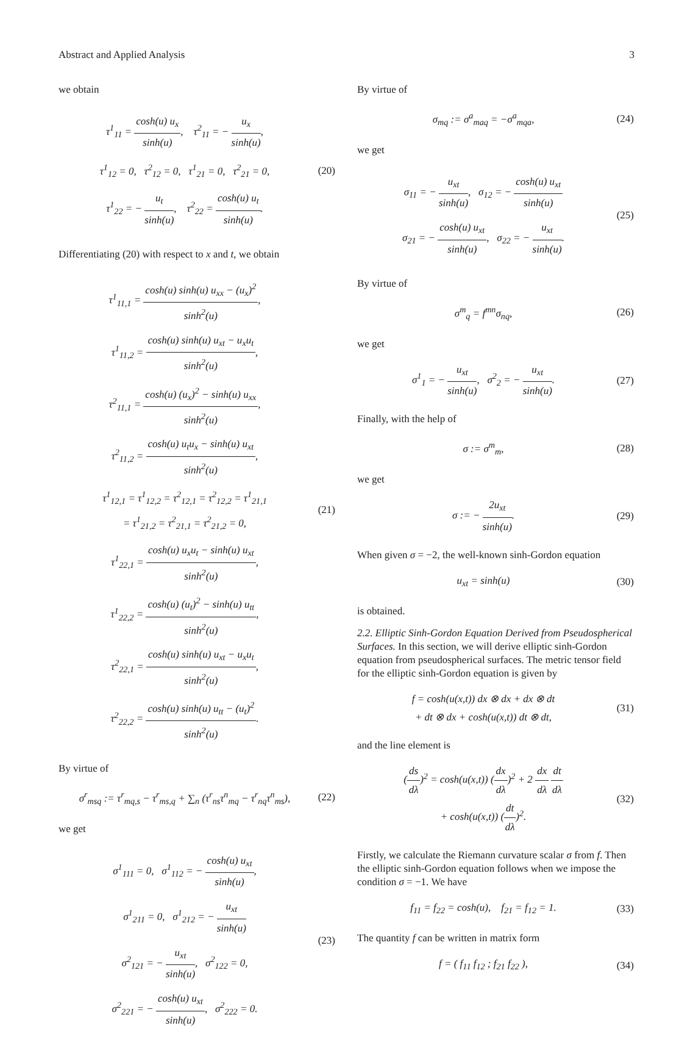Abstract and Applied Analysis 3
we obtain
τ<sup>1</sup><sub>11</sub> = cosh(u) u<sub>x</sub> sinh(u), τ<sup>2</sup><sub>11</sub> = − u<sub>x</sub> sinh(u),
τ<sup>1</sup><sub>12</sub> = 0, τ<sup>2</sup><sub>12</sub> = 0, τ<sup>1</sup><sub>21</sub> = 0, τ<sup>2</sup><sub>21</sub> = 0,
τ<sup>1</sup><sub>22</sub> = − u<sub>t</sub> sinh(u), τ<sup>2</sup><sub>22</sub> = cosh(u) u<sub>t</sub> sinh(u).
(20)
Differentiating (20) with respect to x and t, we obtain
τ<sup>1</sup><sub>11,1</sub> = cosh(u) sinh(u) u<sub>xx</sub> − (u<sub>x</sub>)<sup>2</sup> sinh<sup>2</sup>(u),
τ<sup>1</sup><sub>11,2</sub> = cosh(u) sinh(u) u<sub>xt</sub> − u<sub>x</sub>u<sub>t</sub> sinh<sup>2</sup>(u),
τ<sup>2</sup><sub>11,1</sub> = cosh(u) (u<sub>x</sub>)<sup>2</sup> − sinh(u) u<sub>xx</sub> sinh<sup>2</sup>(u),
τ<sup>2</sup><sub>11,2</sub> = cosh(u) u<sub>t</sub>u<sub>x</sub> − sinh(u) u<sub>xt</sub> sinh<sup>2</sup>(u),
τ<sup>1</sup><sub>12,1</sub> = τ<sup>1</sup><sub>12,2</sub> = τ<sup>2</sup><sub>12,1</sub> = τ<sup>2</sup><sub>12,2</sub> = τ<sup>1</sup><sub>21,1</sub>
= τ<sup>1</sup><sub>21,2</sub> = τ<sup>2</sup><sub>21,1</sub> = τ<sup>2</sup><sub>21,2</sub> = 0,
τ<sup>1</sup><sub>22,1</sub> = cosh(u) u<sub>x</sub>u<sub>t</sub> − sinh(u) u<sub>xt</sub> sinh<sup>2</sup>(u),
τ<sup>1</sup><sub>22,2</sub> = cosh(u) (u<sub>t</sub>)<sup>2</sup> − sinh(u) u<sub>tt</sub> sinh<sup>2</sup>(u),
τ<sup>2</sup><sub>22,1</sub> = cosh(u) sinh(u) u<sub>xt</sub> − u<sub>x</sub>u<sub>t</sub> sinh<sup>2</sup>(u),
τ<sup>2</sup><sub>22,2</sub> = cosh(u) sinh(u) u<sub>tt</sub> − (u<sub>t</sub>)<sup>2</sup> sinh<sup>2</sup>(u).
(21)
By virtue of
σ<sup>r</sup><sub>msq</sub> := τ<sup>r</sup><sub>mq,s</sub> − τ<sup>r</sup><sub>ms,q</sub> + ∑<sub>n</sub> (τ<sup>r</sup><sub>ns</sub>τ<sup>n</sup><sub>mq</sub> − τ<sup>r</sup><sub>nq</sub>τ<sup>n</sup><sub>ms</sub>),
(22)
we get
σ<sup>1</sup><sub>111</sub> = 0, σ<sup>1</sup><sub>112</sub> = − cosh(u) u<sub>xt</sub> sinh(u),
σ<sup>1</sup><sub>211</sub> = 0, σ<sup>1</sup><sub>212</sub> = − u<sub>xt</sub> sinh(u)
σ<sup>2</sup><sub>121</sub> = − u<sub>xt</sub> sinh(u), σ<sup>2</sup><sub>122</sub> = 0,
σ<sup>2</sup><sub>221</sub> = − cosh(u) u<sub>xt</sub> sinh(u), σ<sup>2</sup><sub>222</sub> = 0.
(23)
By virtue of
σ<sub>mq</sub> := σ<sup>a</sup><sub>maq</sub> = −σ<sup>a</sup><sub>mqa</sub>,
(24)
we get
σ<sub>11</sub> = − u<sub>xt</sub> sinh(u), σ<sub>12</sub> = − cosh(u) u<sub>xt</sub> sinh(u)
σ<sub>21</sub> = − cosh(u) u<sub>xt</sub> sinh(u), σ<sub>22</sub> = − u<sub>xt</sub> sinh(u).
(25)
By virtue of
σ<sup>m</sup><sub>q</sub> = f<sup>mn</sup>σ<sub>nq</sub>,
(26)
we get
σ<sup>1</sup><sub>1</sub> = − u<sub>xt</sub> sinh(u), σ<sup>2</sup><sub>2</sub> = − u<sub>xt</sub> sinh(u).
(27)
Finally, with the help of
σ := σ<sup>m</sup><sub>m</sub>,
(28)
we get
σ := − 2u<sub>xt</sub> sinh(u).
(29)
When given σ = −2, the well-known sinh-Gordon equation
u<sub>xt</sub> = sinh(u)
(30)
is obtained.
2.2. Elliptic Sinh-Gordon Equation Derived from Pseudospherical Surfaces. In this section, we will derive elliptic sinh-Gordon equation from pseudospherical surfaces. The metric tensor field for the elliptic sinh-Gordon equation is given by
f = cosh(u(x,t)) dx ⊗ dx + dx ⊗ dt
+ dt ⊗ dx + cosh(u(x,t)) dt ⊗ dt,
(31)
and the line element is
(ds dλ)<sup>2</sup> = cosh(u(x,t)) (dx dλ)<sup>2</sup> + 2 dx dλ dt dλ
+ cosh(u(x,t)) (dt dλ)<sup>2</sup>.
(32)
Firstly, we calculate the Riemann curvature scalar σ from f. Then the elliptic sinh-Gordon equation follows when we impose the condition σ = −1. We have
f<sub>11</sub> = f<sub>22</sub> = cosh(u), f<sub>21</sub> = f<sub>12</sub> = 1.
(33)
The quantity f can be written in matrix form
f = ( f<sub>11</sub> f<sub>12</sub> ; f<sub>21</sub> f<sub>22</sub> ),
(34)